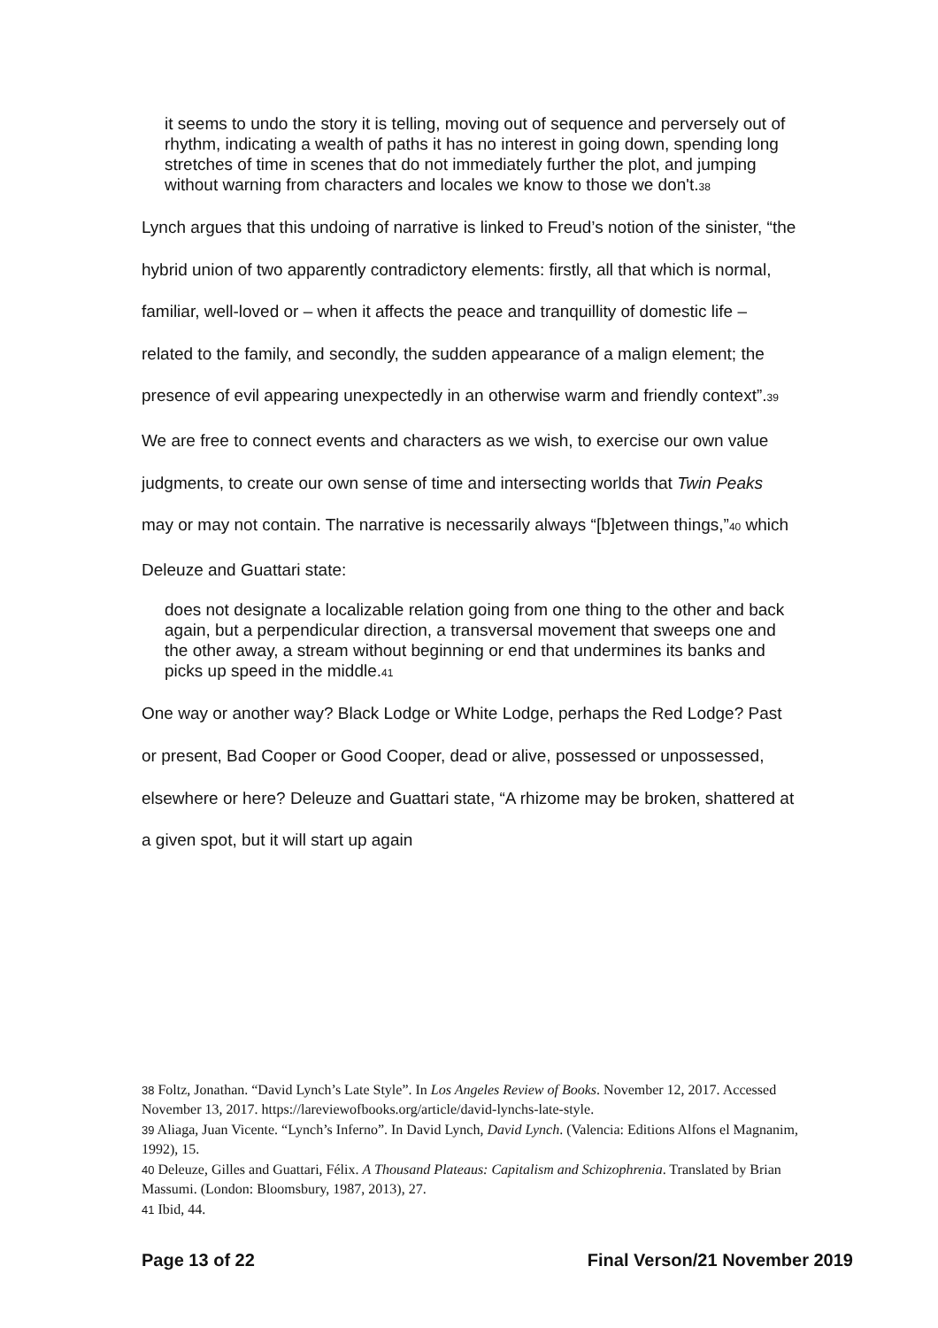it seems to undo the story it is telling, moving out of sequence and perversely out of rhythm, indicating a wealth of paths it has no interest in going down, spending long stretches of time in scenes that do not immediately further the plot, and jumping without warning from characters and locales we know to those we don't.<sup>38</sup>
Lynch argues that this undoing of narrative is linked to Freud’s notion of the sinister, “the hybrid union of two apparently contradictory elements: firstly, all that which is normal, familiar, well-loved or – when it affects the peace and tranquillity of domestic life – related to the family, and secondly, the sudden appearance of a malign element; the presence of evil appearing unexpectedly in an otherwise warm and friendly context”.<sup>39</sup> We are free to connect events and characters as we wish, to exercise our own value judgments, to create our own sense of time and intersecting worlds that Twin Peaks may or may not contain. The narrative is necessarily always “[b]etween things,”<sup>40</sup> which Deleuze and Guattari state:
does not designate a localizable relation going from one thing to the other and back again, but a perpendicular direction, a transversal movement that sweeps one and the other away, a stream without beginning or end that undermines its banks and picks up speed in the middle.<sup>41</sup>
One way or another way? Black Lodge or White Lodge, perhaps the Red Lodge? Past or present, Bad Cooper or Good Cooper, dead or alive, possessed or unpossessed, elsewhere or here? Deleuze and Guattari state, “A rhizome may be broken, shattered at a given spot, but it will start up again
<sup>38</sup> Foltz, Jonathan. “David Lynch’s Late Style”. In Los Angeles Review of Books. November 12, 2017. Accessed November 13, 2017. https://lareviewofbooks.org/article/david-lynchs-late-style.
<sup>39</sup> Aliaga, Juan Vicente. “Lynch’s Inferno”. In David Lynch, David Lynch. (Valencia: Editions Alfons el Magnanim, 1992), 15.
<sup>40</sup> Deleuze, Gilles and Guattari, Félix. A Thousand Plateaus: Capitalism and Schizophrenia. Translated by Brian Massumi. (London: Bloomsbury, 1987, 2013), 27.
<sup>41</sup> Ibid, 44.
Page 13 of 22 Final Verson/21 November 2019